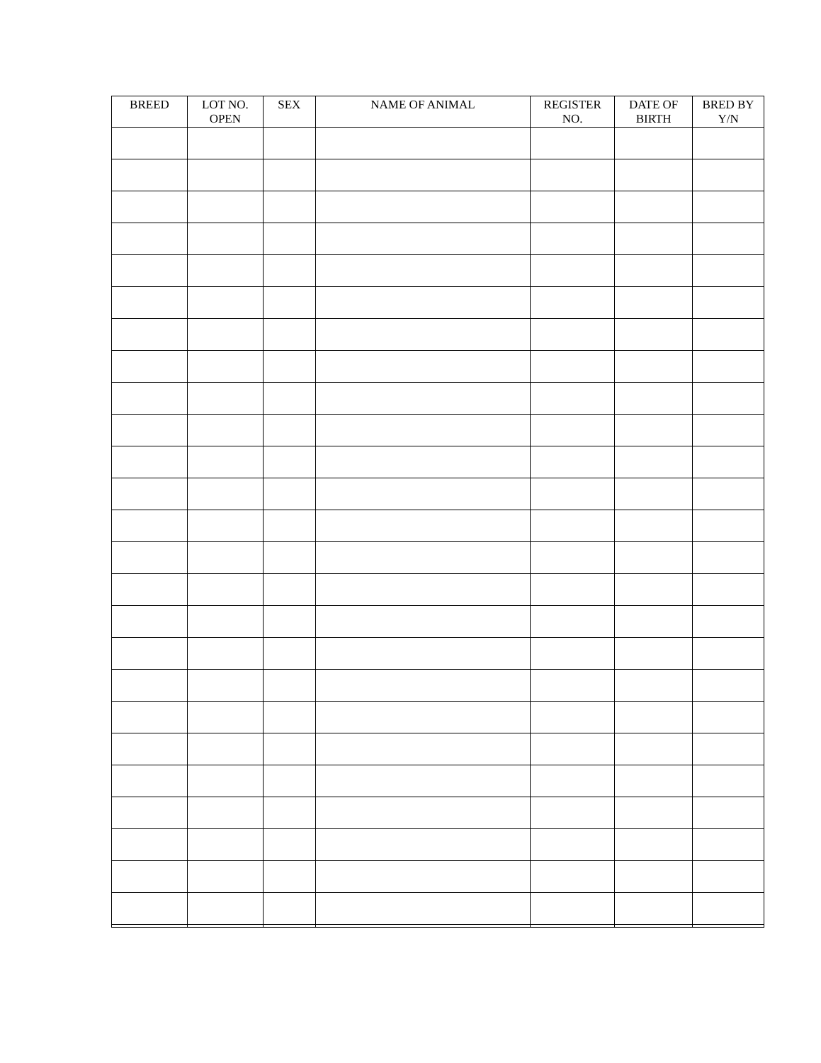| BREED | LOT NO. OPEN | SEX | NAME OF ANIMAL | REGISTER NO. | DATE OF BIRTH | BRED BY Y/N |
| --- | --- | --- | --- | --- | --- | --- |